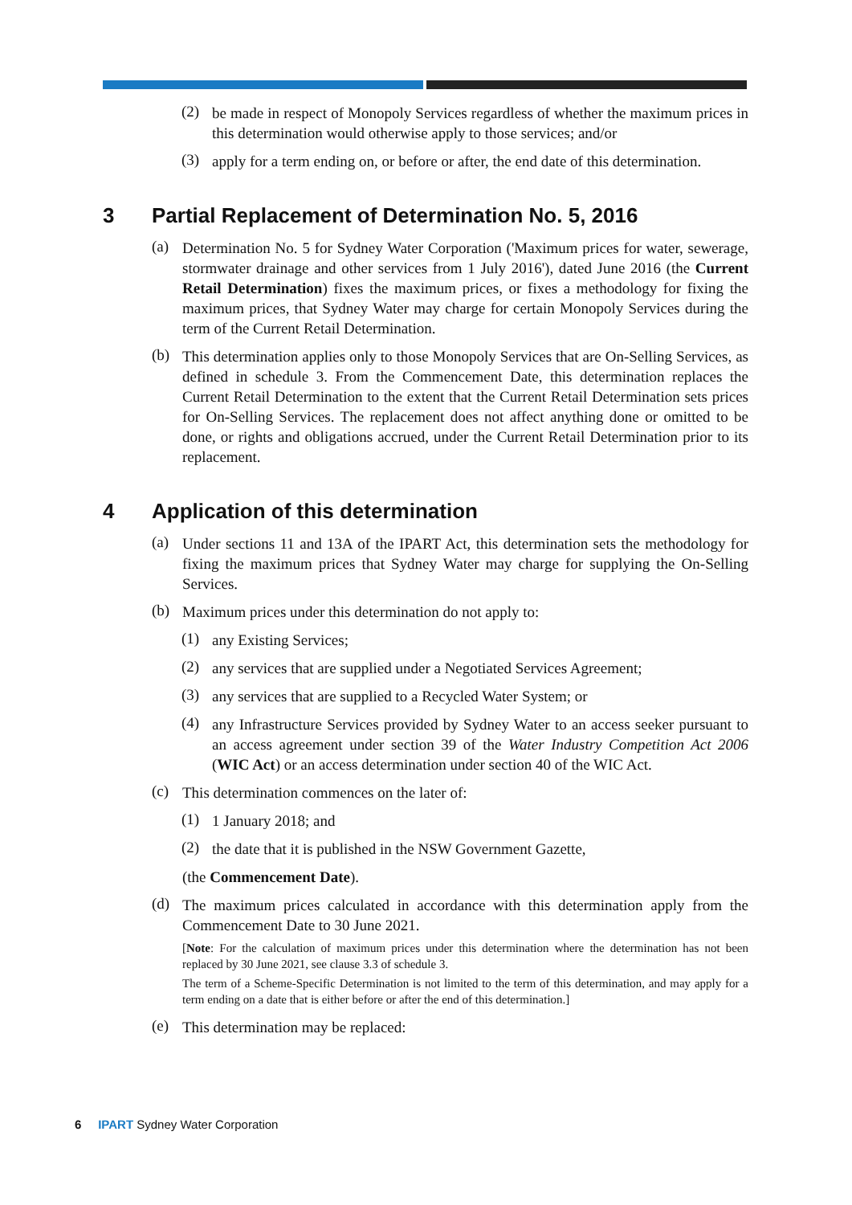(2)
be made in respect of Monopoly Services regardless of whether the maximum prices in this determination would otherwise apply to those services; and/or
(3)
apply for a term ending on, or before or after, the end date of this determination.
3 Partial Replacement of Determination No. 5, 2016
(a)
Determination No. 5 for Sydney Water Corporation ('Maximum prices for water, sewerage, stormwater drainage and other services from 1 July 2016'), dated June 2016 (the Current Retail Determination) fixes the maximum prices, or fixes a methodology for fixing the maximum prices, that Sydney Water may charge for certain Monopoly Services during the term of the Current Retail Determination.
(b)
This determination applies only to those Monopoly Services that are On-Selling Services, as defined in schedule 3. From the Commencement Date, this determination replaces the Current Retail Determination to the extent that the Current Retail Determination sets prices for On-Selling Services. The replacement does not affect anything done or omitted to be done, or rights and obligations accrued, under the Current Retail Determination prior to its replacement.
4 Application of this determination
(a)
Under sections 11 and 13A of the IPART Act, this determination sets the methodology for fixing the maximum prices that Sydney Water may charge for supplying the On-Selling Services.
(b)
Maximum prices under this determination do not apply to:
(1)
any Existing Services;
(2)
any services that are supplied under a Negotiated Services Agreement;
(3)
any services that are supplied to a Recycled Water System; or
(4)
any Infrastructure Services provided by Sydney Water to an access seeker pursuant to an access agreement under section 39 of the Water Industry Competition Act 2006 (WIC Act) or an access determination under section 40 of the WIC Act.
(c)
This determination commences on the later of:
(1)
1 January 2018; and
(2)
the date that it is published in the NSW Government Gazette,
(the Commencement Date).
(d)
The maximum prices calculated in accordance with this determination apply from the Commencement Date to 30 June 2021.
[Note: For the calculation of maximum prices under this determination where the determination has not been replaced by 30 June 2021, see clause 3.3 of schedule 3.
The term of a Scheme-Specific Determination is not limited to the term of this determination, and may apply for a term ending on a date that is either before or after the end of this determination.]
(e)
This determination may be replaced:
6 IPART Sydney Water Corporation